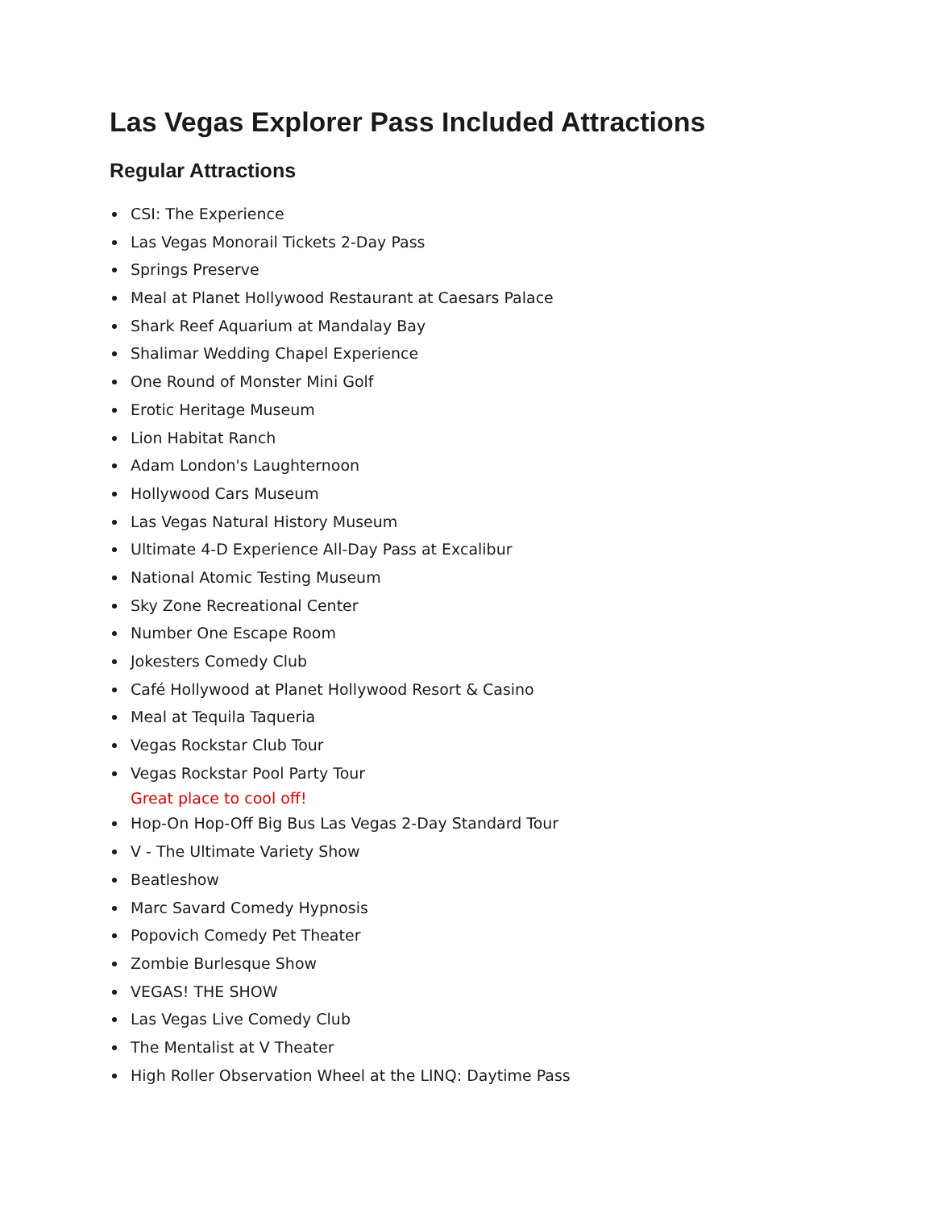Las Vegas Explorer Pass Included Attractions
Regular Attractions
CSI: The Experience
Las Vegas Monorail Tickets 2-Day Pass
Springs Preserve
Meal at Planet Hollywood Restaurant at Caesars Palace
Shark Reef Aquarium at Mandalay Bay
Shalimar Wedding Chapel Experience
One Round of Monster Mini Golf
Erotic Heritage Museum
Lion Habitat Ranch
Adam London's Laughternoon
Hollywood Cars Museum
Las Vegas Natural History Museum
Ultimate 4-D Experience All-Day Pass at Excalibur
National Atomic Testing Museum
Sky Zone Recreational Center
Number One Escape Room
Jokesters Comedy Club
Café Hollywood at Planet Hollywood Resort & Casino
Meal at Tequila Taqueria
Vegas Rockstar Club Tour
Vegas Rockstar Pool Party Tour
Great place to cool off!
Hop-On Hop-Off Big Bus Las Vegas 2-Day Standard Tour
V - The Ultimate Variety Show
Beatleshow
Marc Savard Comedy Hypnosis
Popovich Comedy Pet Theater
Zombie Burlesque Show
VEGAS! THE SHOW
Las Vegas Live Comedy Club
The Mentalist at V Theater
High Roller Observation Wheel at the LINQ: Daytime Pass